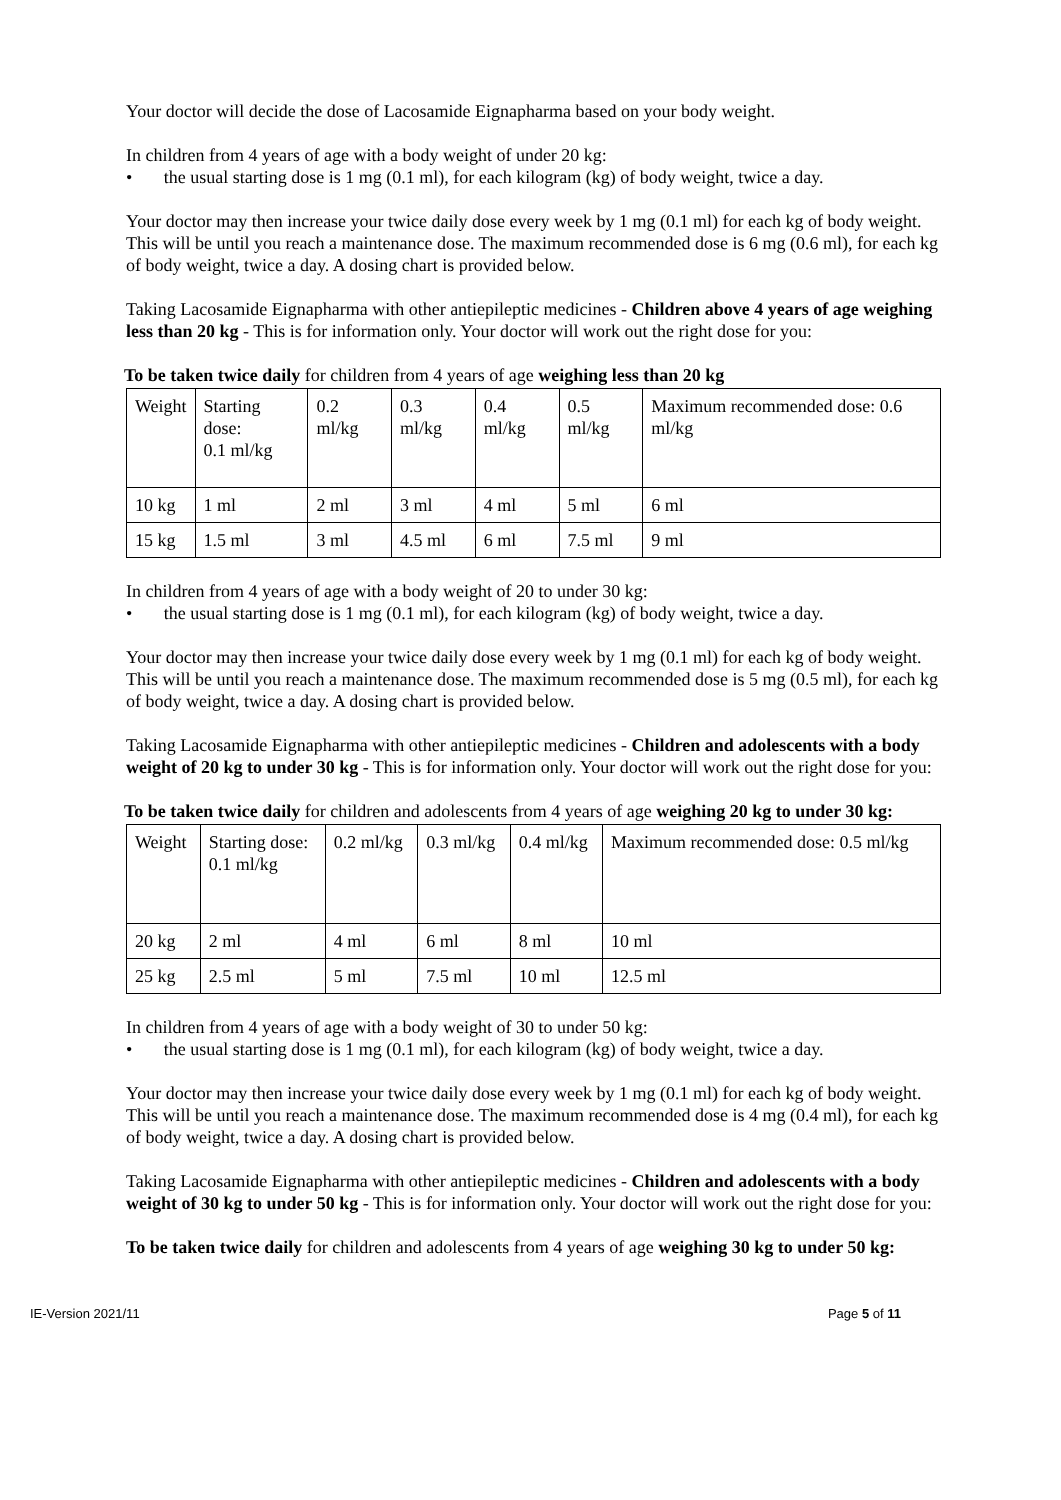Your doctor will decide the dose of Lacosamide Eignapharma based on your body weight.
In children from 4 years of age with a body weight of under 20 kg:
• the usual starting dose is 1 mg (0.1 ml), for each kilogram (kg) of body weight, twice a day.
Your doctor may then increase your twice daily dose every week by 1 mg (0.1 ml) for each kg of body weight. This will be until you reach a maintenance dose. The maximum recommended dose is 6 mg (0.6 ml), for each kg of body weight, twice a day. A dosing chart is provided below.
Taking Lacosamide Eignapharma with other antiepileptic medicines - Children above 4 years of age weighing less than 20 kg - This is for information only. Your doctor will work out the right dose for you:
To be taken twice daily for children from 4 years of age weighing less than 20 kg
| Weight | Starting dose: 0.1 ml/kg | 0.2 ml/kg | 0.3 ml/kg | 0.4 ml/kg | 0.5 ml/kg | Maximum recommended dose: 0.6 ml/kg |
| 10 kg | 1 ml | 2 ml | 3 ml | 4 ml | 5 ml | 6 ml |
| 15 kg | 1.5 ml | 3 ml | 4.5 ml | 6 ml | 7.5 ml | 9 ml |
In children from 4 years of age with a body weight of 20 to under 30 kg:
• the usual starting dose is 1 mg (0.1 ml), for each kilogram (kg) of body weight, twice a day.
Your doctor may then increase your twice daily dose every week by 1 mg (0.1 ml) for each kg of body weight. This will be until you reach a maintenance dose. The maximum recommended dose is 5 mg (0.5 ml), for each kg of body weight, twice a day. A dosing chart is provided below.
Taking Lacosamide Eignapharma with other antiepileptic medicines - Children and adolescents with a body weight of 20 kg to under 30 kg - This is for information only. Your doctor will work out the right dose for you:
To be taken twice daily for children and adolescents from 4 years of age weighing 20 kg to under 30 kg:
| Weight | Starting dose: 0.1 ml/kg | 0.2 ml/kg | 0.3 ml/kg | 0.4 ml/kg | Maximum recommended dose: 0.5 ml/kg |
| 20 kg | 2 ml | 4 ml | 6 ml | 8 ml | 10 ml |
| 25 kg | 2.5 ml | 5 ml | 7.5 ml | 10 ml | 12.5 ml |
In children from 4 years of age with a body weight of 30 to under 50 kg:
• the usual starting dose is 1 mg (0.1 ml), for each kilogram (kg) of body weight, twice a day.
Your doctor may then increase your twice daily dose every week by 1 mg (0.1 ml) for each kg of body weight. This will be until you reach a maintenance dose. The maximum recommended dose is 4 mg (0.4 ml), for each kg of body weight, twice a day. A dosing chart is provided below.
Taking Lacosamide Eignapharma with other antiepileptic medicines - Children and adolescents with a body weight of 30 kg to under 50 kg - This is for information only. Your doctor will work out the right dose for you:
To be taken twice daily for children and adolescents from 4 years of age weighing 30 kg to under 50 kg:
IE-Version 2021/11 Page 5 of 11